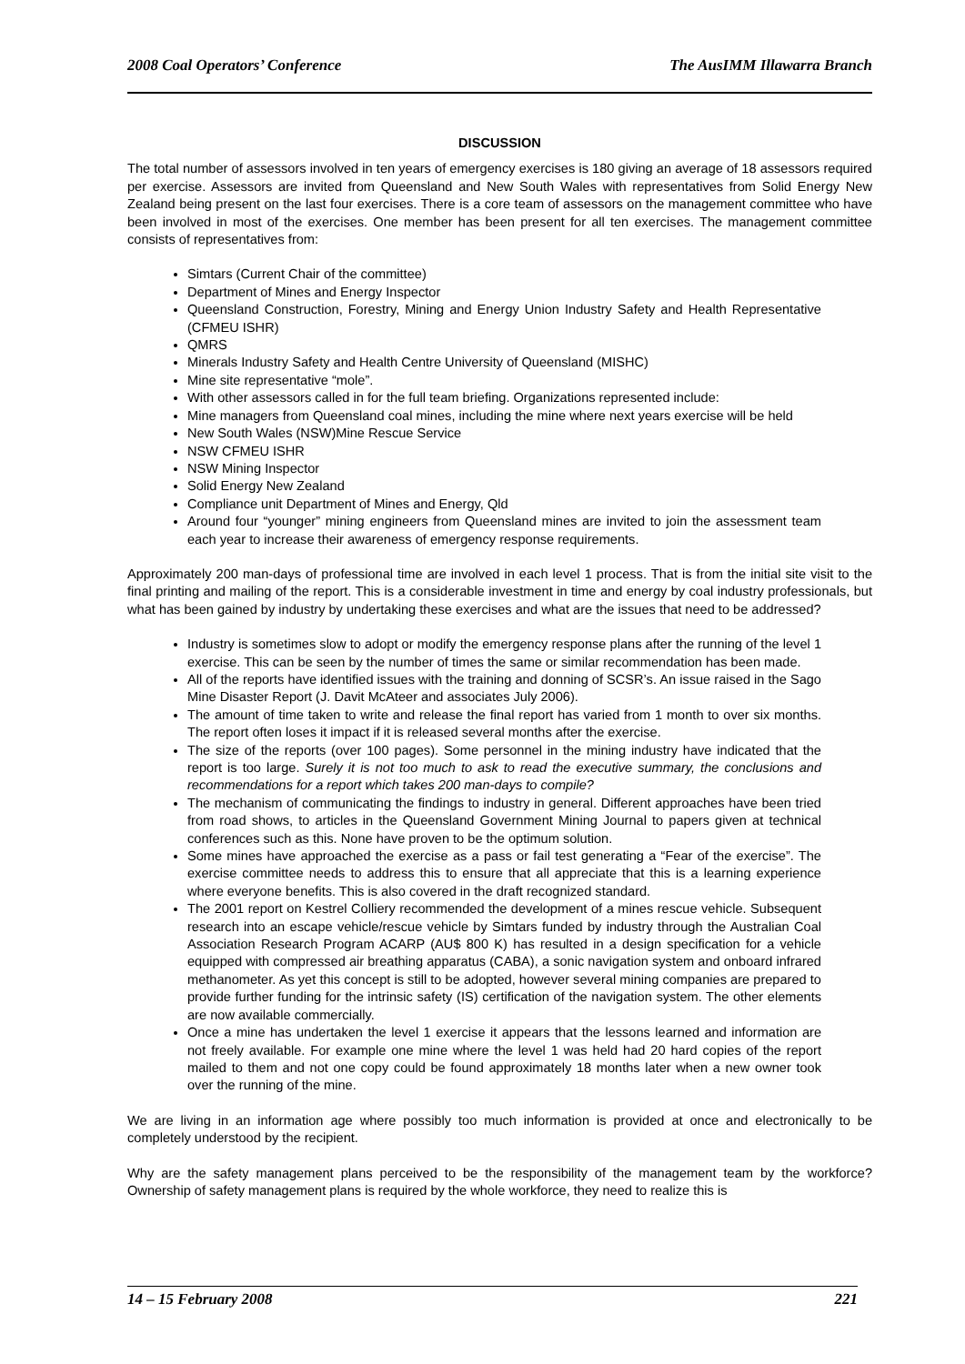2008 Coal Operators’ Conference The AusIMM Illawarra Branch
DISCUSSION
The total number of assessors involved in ten years of emergency exercises is 180 giving an average of 18 assessors required per exercise. Assessors are invited from Queensland and New South Wales with representatives from Solid Energy New Zealand being present on the last four exercises. There is a core team of assessors on the management committee who have been involved in most of the exercises. One member has been present for all ten exercises. The management committee consists of representatives from:
Simtars (Current Chair of the committee)
Department of Mines and Energy Inspector
Queensland Construction, Forestry, Mining and Energy Union Industry Safety and Health Representative (CFMEU ISHR)
QMRS
Minerals Industry Safety and Health Centre University of Queensland (MISHC)
Mine site representative “mole”.
With other assessors called in for the full team briefing. Organizations represented include:
Mine managers from Queensland coal mines, including the mine where next years exercise will be held
New South Wales (NSW)Mine Rescue Service
NSW CFMEU ISHR
NSW Mining Inspector
Solid Energy New Zealand
Compliance unit Department of Mines and Energy, Qld
Around four “younger” mining engineers from Queensland mines are invited to join the assessment team each year to increase their awareness of emergency response requirements.
Approximately 200 man-days of professional time are involved in each level 1 process. That is from the initial site visit to the final printing and mailing of the report. This is a considerable investment in time and energy by coal industry professionals, but what has been gained by industry by undertaking these exercises and what are the issues that need to be addressed?
Industry is sometimes slow to adopt or modify the emergency response plans after the running of the level 1 exercise. This can be seen by the number of times the same or similar recommendation has been made.
All of the reports have identified issues with the training and donning of SCSR’s. An issue raised in the Sago Mine Disaster Report (J. Davit McAteer and associates July 2006).
The amount of time taken to write and release the final report has varied from 1 month to over six months. The report often loses it impact if it is released several months after the exercise.
The size of the reports (over 100 pages). Some personnel in the mining industry have indicated that the report is too large. Surely it is not too much to ask to read the executive summary, the conclusions and recommendations for a report which takes 200 man-days to compile?
The mechanism of communicating the findings to industry in general. Different approaches have been tried from road shows, to articles in the Queensland Government Mining Journal to papers given at technical conferences such as this. None have proven to be the optimum solution.
Some mines have approached the exercise as a pass or fail test generating a “Fear of the exercise”. The exercise committee needs to address this to ensure that all appreciate that this is a learning experience where everyone benefits. This is also covered in the draft recognized standard.
The 2001 report on Kestrel Colliery recommended the development of a mines rescue vehicle. Subsequent research into an escape vehicle/rescue vehicle by Simtars funded by industry through the Australian Coal Association Research Program ACARP (AU$ 800 K) has resulted in a design specification for a vehicle equipped with compressed air breathing apparatus (CABA), a sonic navigation system and onboard infrared methanometer. As yet this concept is still to be adopted, however several mining companies are prepared to provide further funding for the intrinsic safety (IS) certification of the navigation system. The other elements are now available commercially.
Once a mine has undertaken the level 1 exercise it appears that the lessons learned and information are not freely available. For example one mine where the level 1 was held had 20 hard copies of the report mailed to them and not one copy could be found approximately 18 months later when a new owner took over the running of the mine.
We are living in an information age where possibly too much information is provided at once and electronically to be completely understood by the recipient.
Why are the safety management plans perceived to be the responsibility of the management team by the workforce? Ownership of safety management plans is required by the whole workforce, they need to realize this is
14 – 15 February 2008 221